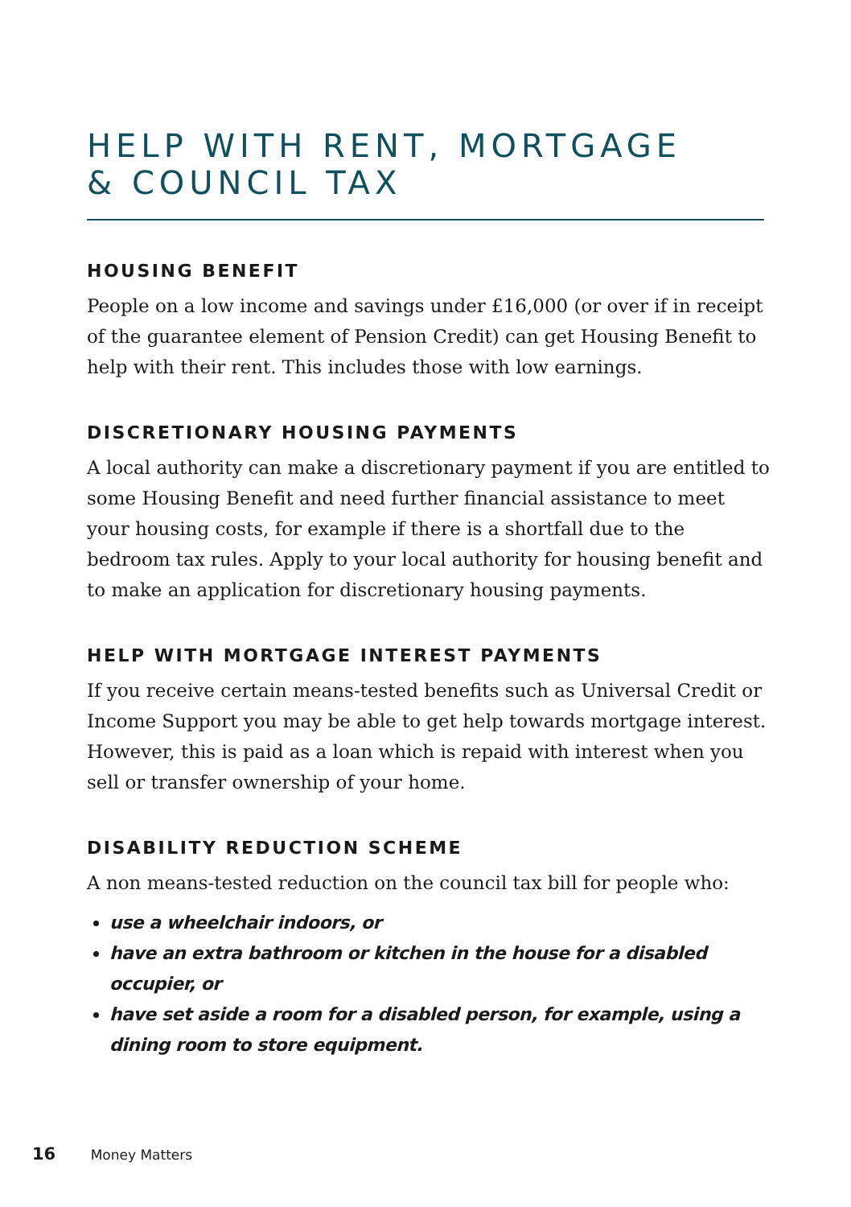HELP WITH RENT, MORTGAGE
& COUNCIL TAX
HOUSING BENEFIT
People on a low income and savings under £16,000 (or over if in receipt of the guarantee element of Pension Credit) can get Housing Benefit to help with their rent. This includes those with low earnings.
DISCRETIONARY HOUSING PAYMENTS
A local authority can make a discretionary payment if you are entitled to some Housing Benefit and need further financial assistance to meet your housing costs, for example if there is a shortfall due to the bedroom tax rules. Apply to your local authority for housing benefit and to make an application for discretionary housing payments.
HELP WITH MORTGAGE INTEREST PAYMENTS
If you receive certain means-tested benefits such as Universal Credit or Income Support you may be able to get help towards mortgage interest. However, this is paid as a loan which is repaid with interest when you sell or transfer ownership of your home.
DISABILITY REDUCTION SCHEME
A non means-tested reduction on the council tax bill for people who:
use a wheelchair indoors, or
have an extra bathroom or kitchen in the house for a disabled occupier, or
have set aside a room for a disabled person, for example, using a dining room to store equipment.
16 Money Matters